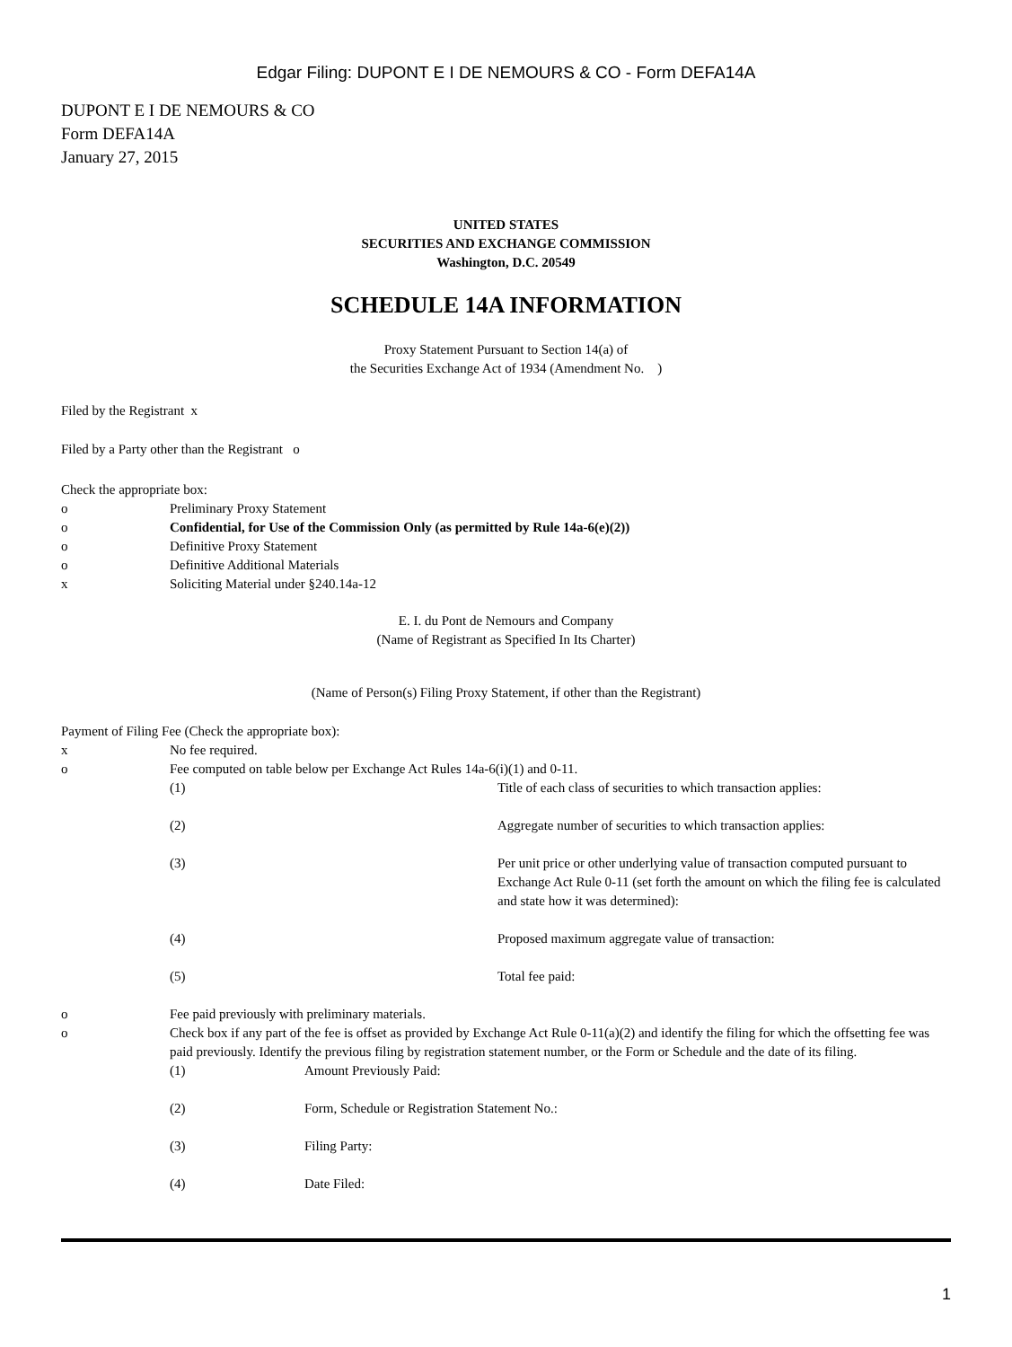Edgar Filing: DUPONT E I DE NEMOURS & CO - Form DEFA14A
DUPONT E I DE NEMOURS & CO
Form DEFA14A
January 27, 2015
UNITED STATES
SECURITIES AND EXCHANGE COMMISSION
Washington, D.C. 20549
SCHEDULE 14A INFORMATION
Proxy Statement Pursuant to Section 14(a) of
the Securities Exchange Act of 1934 (Amendment No. )
Filed by the Registrant x
Filed by a Party other than the Registrant o
Check the appropriate box:
o Preliminary Proxy Statement
o Confidential, for Use of the Commission Only (as permitted by Rule 14a-6(e)(2))
o Definitive Proxy Statement
o Definitive Additional Materials
x Soliciting Material under §240.14a-12
E. I. du Pont de Nemours and Company
(Name of Registrant as Specified In Its Charter)
(Name of Person(s) Filing Proxy Statement, if other than the Registrant)
Payment of Filing Fee (Check the appropriate box):
x No fee required.
o Fee computed on table below per Exchange Act Rules 14a-6(i)(1) and 0-11.
(1) Title of each class of securities to which transaction applies:
(2) Aggregate number of securities to which transaction applies:
(3) Per unit price or other underlying value of transaction computed pursuant to Exchange Act Rule 0-11 (set forth the amount on which the filing fee is calculated and state how it was determined):
(4) Proposed maximum aggregate value of transaction:
(5) Total fee paid:
o Fee paid previously with preliminary materials.
o Check box if any part of the fee is offset as provided by Exchange Act Rule 0-11(a)(2) and identify the filing for which the offsetting fee was paid previously. Identify the previous filing by registration statement number, or the Form or Schedule and the date of its filing.
(1) Amount Previously Paid:
(2) Form, Schedule or Registration Statement No.:
(3) Filing Party:
(4) Date Filed:
1